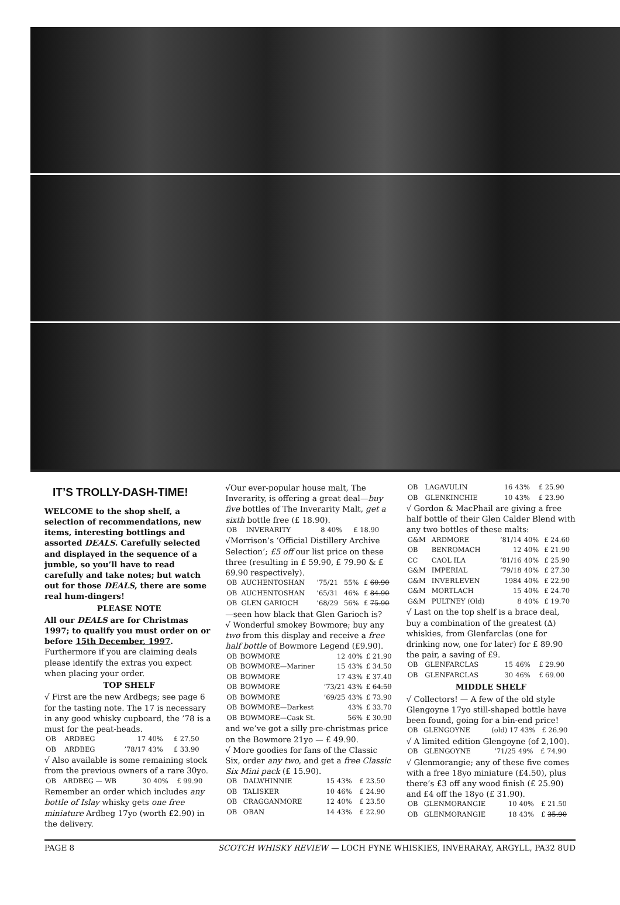IT’S TROLLY-DASH-TIME!
WELCOME to the shop shelf, a selection of recommendations, new items, interesting bottlings and assorted DEALS. Carefully selected and displayed in the sequence of a jumble, so you’ll have to read carefully and take notes; but watch out for those DEALS, there are some real hum-dingers!
PLEASE NOTE
All our DEALS are for Christmas 1997; to qualify you must order on or before 15th December, 1997. Furthermore if you are claiming deals please identify the extras you expect when placing your order.
TOP SHELF
√ First are the new Ardbegs; see page 6 for the tasting note. The 17 is necessary in any good whisky cupboard, the ’78 is a must for the peat-heads.
| OB | ARDBEG | 17 | 40% | £ 27.50 |
| OB | ARDBEG | ’78/17 | 43% | £ 33.90 |
√ Also available is some remaining stock from the previous owners of a rare 30yo.
| OB | ARDBEG — WB | 30 | 40% | £ 99.90 |
Remember an order which includes any bottle of Islay whisky gets one free miniature Ardbeg 17yo (worth £2.90) in the delivery.
√Our ever-popular house malt, The Inverarity, is offering a great deal—buy five bottles of The Inverarity Malt, get a sixth bottle free (£ 18.90).
| OB | INVERARITY | 8 | 40% | £ 18.90 |
√Morrison’s ‘Official Distillery Archive Selection’; £5 off our list price on these three (resulting in £ 59.90, £ 79.90 & £ 69.90 respectively).
| OB | AUCHENTOSHAN | ’75/21 | 55% | £ 60.90 |
| OB | AUCHENTOSHAN | ’65/31 | 46% | £ 84.90 |
| OB | GLEN GARIOCH | ’68/29 | 56% | £ 75.90 |
—seen how black that Glen Garioch is?
√ Wonderful smokey Bowmore; buy any two from this display and receive a free half bottle of Bowmore Legend (£9.90).
| OB | BOWMORE | 12 | 40% | £ 21.90 |
| OB | BOWMORE—Mariner | 15 | 43% | £ 34.50 |
| OB | BOWMORE | 17 | 43% | £ 37.40 |
| OB | BOWMORE | ’73/21 | 43% | £ 64.50 |
| OB | BOWMORE | ’69/25 | 43% | £ 73.90 |
| OB | BOWMORE—Darkest | | 43% | £ 33.70 |
| OB | BOWMORE—Cask St. | | 56% | £ 30.90 |
and we’ve got a silly pre-christmas price on the Bowmore 21yo — £ 49.90.
√ More goodies for fans of the Classic Six, order any two, and get a free Classic Six Mini pack (£ 15.90).
| OB | DALWHINNIE | 15 | 43% | £ 23.50 |
| OB | TALISKER | 10 | 46% | £ 24.90 |
| OB | CRAGGANMORE | 12 | 40% | £ 23.50 |
| OB | OBAN | 14 | 43% | £ 22.90 |
| OB | LAGAVULIN | 16 | 43% | £ 25.90 |
| OB | GLENKINCHIE | 10 | 43% | £ 23.90 |
√ Gordon & MacPhail are giving a free half bottle of their Glen Calder Blend with any two bottles of these malts:
| G&M | ARDMORE | ’81/14 | 40% | £ 24.60 |
| OB | BENROMACH | 12 | 40% | £ 21.90 |
| CC | CAOL ILA | ’81/16 | 40% | £ 25.90 |
| G&M | IMPERIAL | ’79/18 | 40% | £ 27.30 |
| G&M | INVERLEVEN | 1984 | 40% | £ 22.90 |
| G&M | MORTLACH | 15 | 40% | £ 24.70 |
| G&M | PULTNEY (Old) | 8 | 40% | £ 19.70 |
√ Last on the top shelf is a brace deal, buy a combination of the greatest (Δ) whiskies, from Glenfarclas (one for drinking now, one for later) for £ 89.90 the pair, a saving of £9.
| OB | GLENFARCLAS | 15 | 46% | £ 29.90 |
| OB | GLENFARCLAS | 30 | 46% | £ 69.00 |
MIDDLE SHELF
√ Collectors! — A few of the old style Glengoyne 17yo still-shaped bottle have been found, going for a bin-end price!
| OB | GLENGOYNE | (old) 17 | 43% | £ 26.90 |
√ A limited edition Glengoyne (of 2,100).
| OB | GLENGOYNE | ’71/25 | 49% | £ 74.90 |
√ Glenmorangie; any of these five comes with a free 18yo miniature (£4.50), plus there’s £3 off any wood finish (£ 25.90) and £4 off the 18yo (£ 31.90).
| OB | GLENMORANGIE | 10 | 40% | £ 21.50 |
| OB | GLENMORANGIE | 18 | 43% | £ 35.90 |
PAGE 8 SCOTCH WHISKY REVIEW — LOCH FYNE WHISKIES, INVERARAY, ARGYLL, PA32 8UD